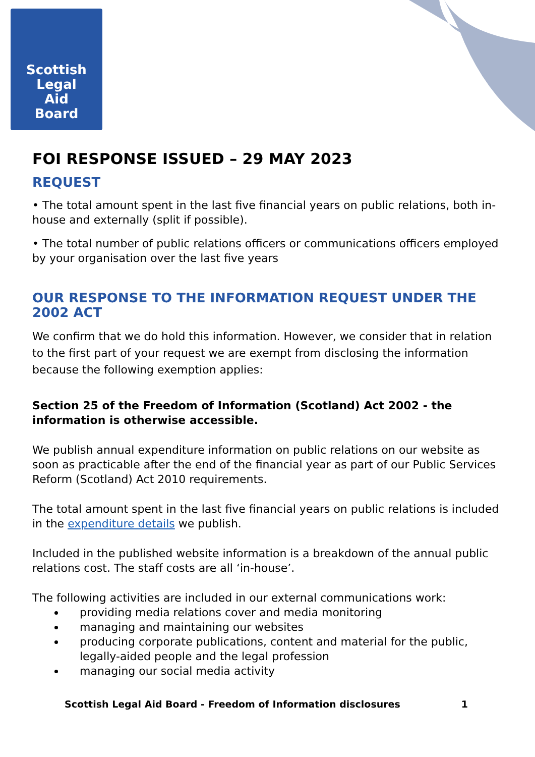Scottish
Legal
Aid
Board
FOI RESPONSE ISSUED – 29 MAY 2023
REQUEST
• The total amount spent in the last five financial years on public relations, both in-house and externally (split if possible).
• The total number of public relations officers or communications officers employed by your organisation over the last five years
OUR RESPONSE TO THE INFORMATION REQUEST UNDER THE 2002 ACT
We confirm that we do hold this information. However, we consider that in relation to the first part of your request we are exempt from disclosing the information because the following exemption applies:
Section 25 of the Freedom of Information (Scotland) Act 2002 - the information is otherwise accessible.
We publish annual expenditure information on public relations on our website as soon as practicable after the end of the financial year as part of our Public Services Reform (Scotland) Act 2010 requirements.
The total amount spent in the last five financial years on public relations is included in the expenditure details we publish.
Included in the published website information is a breakdown of the annual public relations cost. The staff costs are all ‘in-house’.
The following activities are included in our external communications work:
providing media relations cover and media monitoring
managing and maintaining our websites
producing corporate publications, content and material for the public, legally-aided people and the legal profession
managing our social media activity
Scottish Legal Aid Board - Freedom of Information disclosures 1